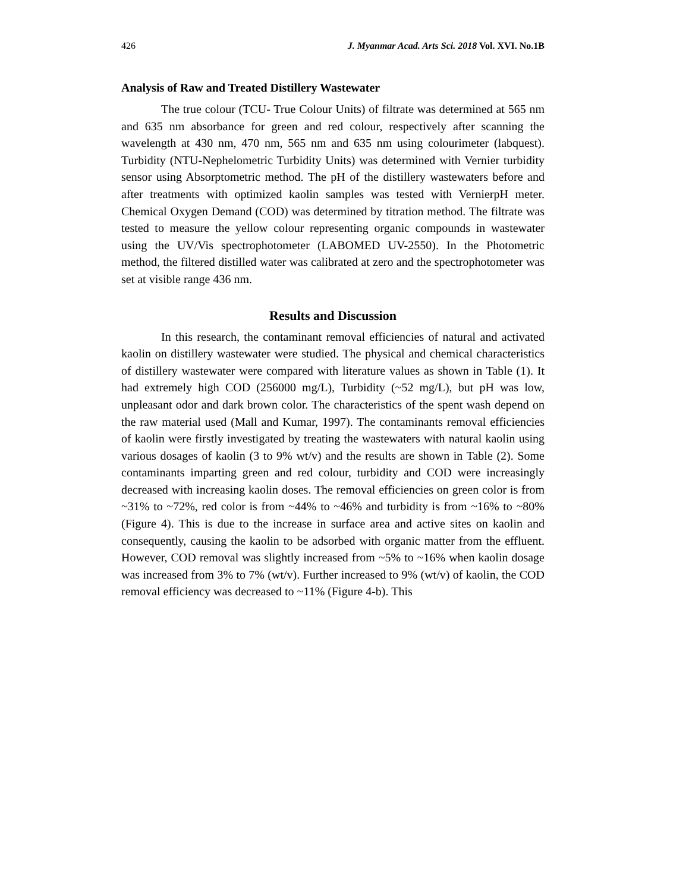426 J. Myanmar Acad. Arts Sci. 2018 Vol. XVI. No.1B
Analysis of Raw and Treated Distillery Wastewater
The true colour (TCU- True Colour Units) of filtrate was determined at 565 nm and 635 nm absorbance for green and red colour, respectively after scanning the wavelength at 430 nm, 470 nm, 565 nm and 635 nm using colourimeter (labquest). Turbidity (NTU-Nephelometric Turbidity Units) was determined with Vernier turbidity sensor using Absorptometric method. The pH of the distillery wastewaters before and after treatments with optimized kaolin samples was tested with VernierpH meter. Chemical Oxygen Demand (COD) was determined by titration method. The filtrate was tested to measure the yellow colour representing organic compounds in wastewater using the UV/Vis spectrophotometer (LABOMED UV-2550). In the Photometric method, the filtered distilled water was calibrated at zero and the spectrophotometer was set at visible range 436 nm.
Results and Discussion
In this research, the contaminant removal efficiencies of natural and activated kaolin on distillery wastewater were studied. The physical and chemical characteristics of distillery wastewater were compared with literature values as shown in Table (1). It had extremely high COD (256000 mg/L), Turbidity (~52 mg/L), but pH was low, unpleasant odor and dark brown color. The characteristics of the spent wash depend on the raw material used (Mall and Kumar, 1997). The contaminants removal efficiencies of kaolin were firstly investigated by treating the wastewaters with natural kaolin using various dosages of kaolin (3 to 9% wt/v) and the results are shown in Table (2). Some contaminants imparting green and red colour, turbidity and COD were increasingly decreased with increasing kaolin doses. The removal efficiencies on green color is from ~31% to ~72%, red color is from ~44% to ~46% and turbidity is from ~16% to ~80% (Figure 4). This is due to the increase in surface area and active sites on kaolin and consequently, causing the kaolin to be adsorbed with organic matter from the effluent. However, COD removal was slightly increased from ~5% to ~16% when kaolin dosage was increased from 3% to 7% (wt/v). Further increased to 9% (wt/v) of kaolin, the COD removal efficiency was decreased to ~11% (Figure 4-b). This